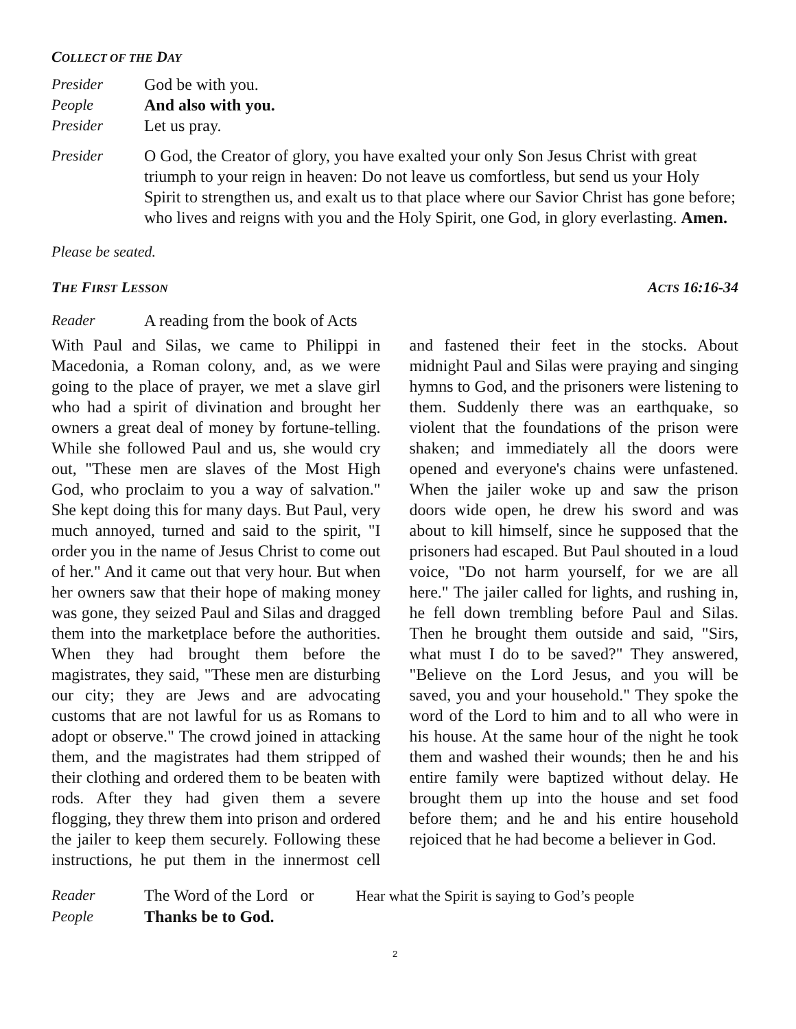COLLECT OF THE DAY
Presider God be with you.
People And also with you.
Presider Let us pray.
Presider O God, the Creator of glory, you have exalted your only Son Jesus Christ with great triumph to your reign in heaven: Do not leave us comfortless, but send us your Holy Spirit to strengthen us, and exalt us to that place where our Savior Christ has gone before; who lives and reigns with you and the Holy Spirit, one God, in glory everlasting. Amen.
Please be seated.
THE FIRST LESSON
ACTS 16:16-34
Reader A reading from the book of Acts
With Paul and Silas, we came to Philippi in Macedonia, a Roman colony, and, as we were going to the place of prayer, we met a slave girl who had a spirit of divination and brought her owners a great deal of money by fortune-telling. While she followed Paul and us, she would cry out, "These men are slaves of the Most High God, who proclaim to you a way of salvation." She kept doing this for many days. But Paul, very much annoyed, turned and said to the spirit, "I order you in the name of Jesus Christ to come out of her." And it came out that very hour. But when her owners saw that their hope of making money was gone, they seized Paul and Silas and dragged them into the marketplace before the authorities. When they had brought them before the magistrates, they said, "These men are disturbing our city; they are Jews and are advocating customs that are not lawful for us as Romans to adopt or observe." The crowd joined in attacking them, and the magistrates had them stripped of their clothing and ordered them to be beaten with rods. After they had given them a severe flogging, they threw them into prison and ordered the jailer to keep them securely. Following these instructions, he put them in the innermost cell and fastened their feet in the stocks. About midnight Paul and Silas were praying and singing hymns to God, and the prisoners were listening to them. Suddenly there was an earthquake, so violent that the foundations of the prison were shaken; and immediately all the doors were opened and everyone's chains were unfastened. When the jailer woke up and saw the prison doors wide open, he drew his sword and was about to kill himself, since he supposed that the prisoners had escaped. But Paul shouted in a loud voice, "Do not harm yourself, for we are all here." The jailer called for lights, and rushing in, he fell down trembling before Paul and Silas. Then he brought them outside and said, "Sirs, what must I do to be saved?" They answered, "Believe on the Lord Jesus, and you will be saved, you and your household." They spoke the word of the Lord to him and to all who were in his house. At the same hour of the night he took them and washed their wounds; then he and his entire family were baptized without delay. He brought them up into the house and set food before them; and he and his entire household rejoiced that he had become a believer in God.
Reader The Word of the Lord or Hear what the Spirit is saying to God’s people
People Thanks be to God.
2